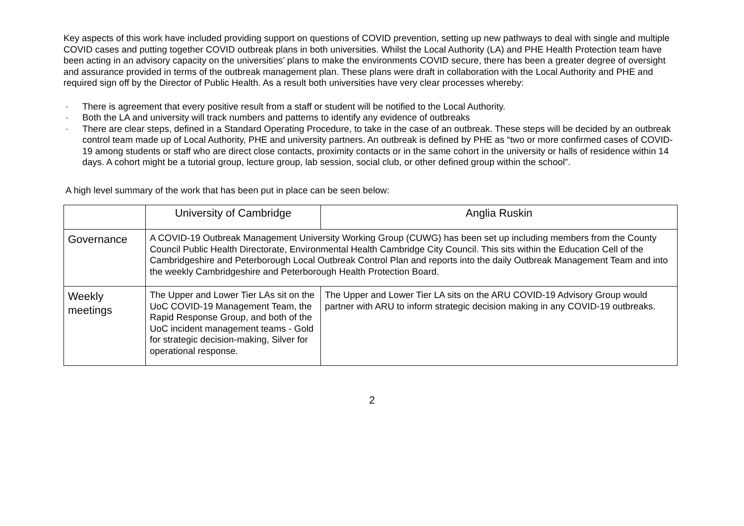Key aspects of this work have included providing support on questions of COVID prevention, setting up new pathways to deal with single and multiple COVID cases and putting together COVID outbreak plans in both universities. Whilst the Local Authority (LA) and PHE Health Protection team have been acting in an advisory capacity on the universities’ plans to make the environments COVID secure, there has been a greater degree of oversight and assurance provided in terms of the outbreak management plan. These plans were draft in collaboration with the Local Authority and PHE and required sign off by the Director of Public Health. As a result both universities have very clear processes whereby:
- There is agreement that every positive result from a staff or student will be notified to the Local Authority.
- Both the LA and university will track numbers and patterns to identify any evidence of outbreaks
- There are clear steps, defined in a Standard Operating Procedure, to take in the case of an outbreak. These steps will be decided by an outbreak control team made up of Local Authority, PHE and university partners. An outbreak is defined by PHE as “two or more confirmed cases of COVID-19 among students or staff who are direct close contacts, proximity contacts or in the same cohort in the university or halls of residence within 14 days. A cohort might be a tutorial group, lecture group, lab session, social club, or other defined group within the school”.
A high level summary of the work that has been put in place can be seen below:
| | University of Cambridge | Anglia Ruskin |
| Governance | A COVID-19 Outbreak Management University Working Group (CUWG) has been set up including members from the County Council Public Health Directorate, Environmental Health Cambridge City Council. This sits within the Education Cell of the Cambridgeshire and Peterborough Local Outbreak Control Plan and reports into the daily Outbreak Management Team and into the weekly Cambridgeshire and Peterborough Health Protection Board. | |
| Weekly meetings | The Upper and Lower Tier LAs sit on the UoC COVID-19 Management Team, the Rapid Response Group, and both of the UoC incident management teams - Gold for strategic decision-making, Silver for operational response. | The Upper and Lower Tier LA sits on the ARU COVID-19 Advisory Group would partner with ARU to inform strategic decision making in any COVID-19 outbreaks. |
2